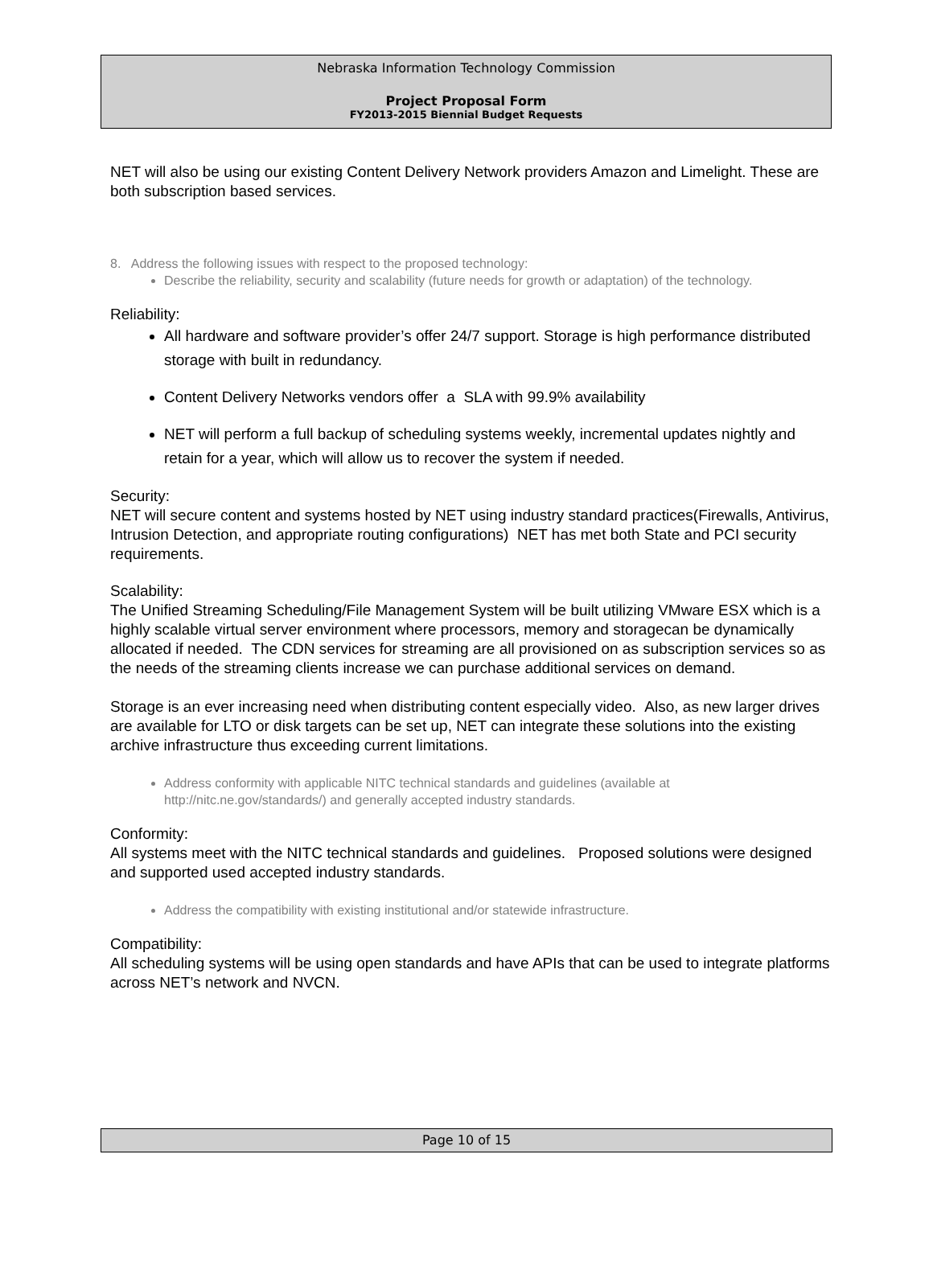Nebraska Information Technology Commission
Project Proposal Form
FY2013-2015 Biennial Budget Requests
NET will also be using our existing Content Delivery Network providers Amazon and Limelight. These are both subscription based services.
8. Address the following issues with respect to the proposed technology:
Describe the reliability, security and scalability (future needs for growth or adaptation) of the technology.
Reliability:
All hardware and software provider’s offer 24/7 support. Storage is high performance distributed storage with built in redundancy.
Content Delivery Networks vendors offer a SLA with 99.9% availability
NET will perform a full backup of scheduling systems weekly, incremental updates nightly and retain for a year, which will allow us to recover the system if needed.
Security:
NET will secure content and systems hosted by NET using industry standard practices(Firewalls, Antivirus, Intrusion Detection, and appropriate routing configurations) NET has met both State and PCI security requirements.
Scalability:
The Unified Streaming Scheduling/File Management System will be built utilizing VMware ESX which is a highly scalable virtual server environment where processors, memory and storagecan be dynamically allocated if needed. The CDN services for streaming are all provisioned on as subscription services so as the needs of the streaming clients increase we can purchase additional services on demand.
Storage is an ever increasing need when distributing content especially video. Also, as new larger drives are available for LTO or disk targets can be set up, NET can integrate these solutions into the existing archive infrastructure thus exceeding current limitations.
Address conformity with applicable NITC technical standards and guidelines (available at http://nitc.ne.gov/standards/) and generally accepted industry standards.
Conformity:
All systems meet with the NITC technical standards and guidelines. Proposed solutions were designed and supported used accepted industry standards.
Address the compatibility with existing institutional and/or statewide infrastructure.
Compatibility:
All scheduling systems will be using open standards and have APIs that can be used to integrate platforms across NET’s network and NVCN.
Page 10 of 15